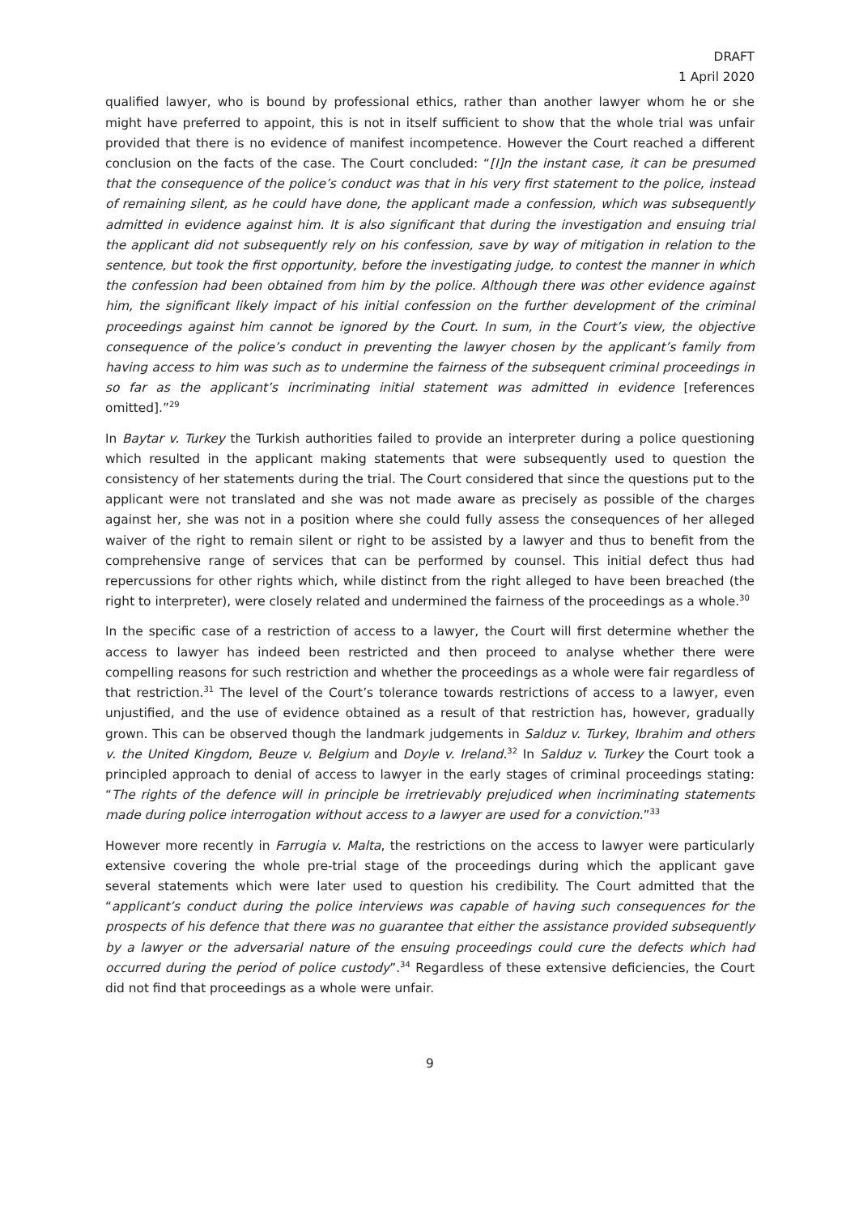DRAFT
1 April 2020
qualified lawyer, who is bound by professional ethics, rather than another lawyer whom he or she might have preferred to appoint, this is not in itself sufficient to show that the whole trial was unfair provided that there is no evidence of manifest incompetence. However the Court reached a different conclusion on the facts of the case. The Court concluded: “[I]n the instant case, it can be presumed that the consequence of the police’s conduct was that in his very first statement to the police, instead of remaining silent, as he could have done, the applicant made a confession, which was subsequently admitted in evidence against him. It is also significant that during the investigation and ensuing trial the applicant did not subsequently rely on his confession, save by way of mitigation in relation to the sentence, but took the first opportunity, before the investigating judge, to contest the manner in which the confession had been obtained from him by the police. Although there was other evidence against him, the significant likely impact of his initial confession on the further development of the criminal proceedings against him cannot be ignored by the Court. In sum, in the Court’s view, the objective consequence of the police’s conduct in preventing the lawyer chosen by the applicant’s family from having access to him was such as to undermine the fairness of the subsequent criminal proceedings in so far as the applicant’s incriminating initial statement was admitted in evidence [references omitted].”<sup>29</sup>
In Baytar v. Turkey the Turkish authorities failed to provide an interpreter during a police questioning which resulted in the applicant making statements that were subsequently used to question the consistency of her statements during the trial. The Court considered that since the questions put to the applicant were not translated and she was not made aware as precisely as possible of the charges against her, she was not in a position where she could fully assess the consequences of her alleged waiver of the right to remain silent or right to be assisted by a lawyer and thus to benefit from the comprehensive range of services that can be performed by counsel. This initial defect thus had repercussions for other rights which, while distinct from the right alleged to have been breached (the right to interpreter), were closely related and undermined the fairness of the proceedings as a whole.<sup>30</sup>
In the specific case of a restriction of access to a lawyer, the Court will first determine whether the access to lawyer has indeed been restricted and then proceed to analyse whether there were compelling reasons for such restriction and whether the proceedings as a whole were fair regardless of that restriction.<sup>31</sup> The level of the Court’s tolerance towards restrictions of access to a lawyer, even unjustified, and the use of evidence obtained as a result of that restriction has, however, gradually grown. This can be observed though the landmark judgements in Salduz v. Turkey, Ibrahim and others v. the United Kingdom, Beuze v. Belgium and Doyle v. Ireland.<sup>32</sup> In Salduz v. Turkey the Court took a principled approach to denial of access to lawyer in the early stages of criminal proceedings stating: “The rights of the defence will in principle be irretrievably prejudiced when incriminating statements made during police interrogation without access to a lawyer are used for a conviction.”<sup>33</sup>
However more recently in Farrugia v. Malta, the restrictions on the access to lawyer were particularly extensive covering the whole pre-trial stage of the proceedings during which the applicant gave several statements which were later used to question his credibility. The Court admitted that the “applicant’s conduct during the police interviews was capable of having such consequences for the prospects of his defence that there was no guarantee that either the assistance provided subsequently by a lawyer or the adversarial nature of the ensuing proceedings could cure the defects which had occurred during the period of police custody”.<sup>34</sup> Regardless of these extensive deficiencies, the Court did not find that proceedings as a whole were unfair.
9